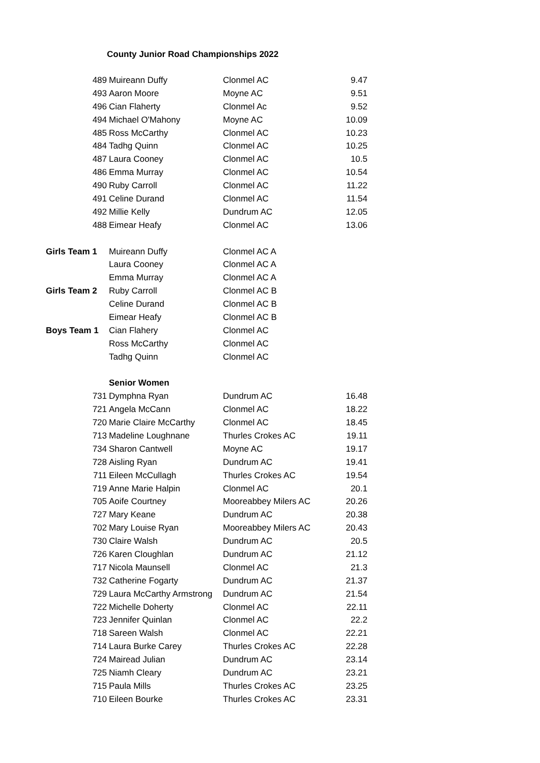County Junior Road Championships 2022
| | 489 | Muireann Duffy | Clonmel AC | 9.47 |
| | 493 | Aaron Moore | Moyne AC | 9.51 |
| | 496 | Cian Flaherty | Clonmel Ac | 9.52 |
| | 494 | Michael O'Mahony | Moyne AC | 10.09 |
| | 485 | Ross McCarthy | Clonmel AC | 10.23 |
| | 484 | Tadhg Quinn | Clonmel AC | 10.25 |
| | 487 | Laura Cooney | Clonmel AC | 10.5 |
| | 486 | Emma Murray | Clonmel AC | 10.54 |
| | 490 | Ruby Carroll | Clonmel AC | 11.22 |
| | 491 | Celine Durand | Clonmel AC | 11.54 |
| | 492 | Millie Kelly | Dundrum AC | 12.05 |
| | 488 | Eimear Heafy | Clonmel AC | 13.06 |
| Girls Team 1 | | Muireann Duffy | Clonmel AC A | |
| | | Laura Cooney | Clonmel AC A | |
| | | Emma Murray | Clonmel AC A | |
| Girls Team 2 | | Ruby Carroll | Clonmel AC B | |
| | | Celine Durand | Clonmel AC B | |
| | | Eimear Heafy | Clonmel AC B | |
| Boys Team 1 | | Cian Flahery | Clonmel AC | |
| | | Ross McCarthy | Clonmel AC | |
| | | Tadhg Quinn | Clonmel AC | |
| | | Senior Women | | |
| | 731 | Dymphna Ryan | Dundrum AC | 16.48 |
| | 721 | Angela McCann | Clonmel AC | 18.22 |
| | 720 | Marie Claire McCarthy | Clonmel AC | 18.45 |
| | 713 | Madeline Loughnane | Thurles Crokes AC | 19.11 |
| | 734 | Sharon Cantwell | Moyne AC | 19.17 |
| | 728 | Aisling Ryan | Dundrum AC | 19.41 |
| | 711 | Eileen McCullagh | Thurles Crokes AC | 19.54 |
| | 719 | Anne Marie Halpin | Clonmel AC | 20.1 |
| | 705 | Aoife Courtney | Mooreabbey Milers AC | 20.26 |
| | 727 | Mary Keane | Dundrum AC | 20.38 |
| | 702 | Mary Louise Ryan | Mooreabbey Milers AC | 20.43 |
| | 730 | Claire Walsh | Dundrum AC | 20.5 |
| | 726 | Karen Cloughlan | Dundrum AC | 21.12 |
| | 717 | Nicola Maunsell | Clonmel AC | 21.3 |
| | 732 | Catherine Fogarty | Dundrum AC | 21.37 |
| | 729 | Laura McCarthy Armstrong | Dundrum AC | 21.54 |
| | 722 | Michelle Doherty | Clonmel AC | 22.11 |
| | 723 | Jennifer Quinlan | Clonmel AC | 22.2 |
| | 718 | Sareen Walsh | Clonmel AC | 22.21 |
| | 714 | Laura Burke Carey | Thurles Crokes AC | 22.28 |
| | 724 | Mairead Julian | Dundrum AC | 23.14 |
| | 725 | Niamh Cleary | Dundrum AC | 23.21 |
| | 715 | Paula Mills | Thurles Crokes AC | 23.25 |
| | 710 | Eileen Bourke | Thurles Crokes AC | 23.31 |